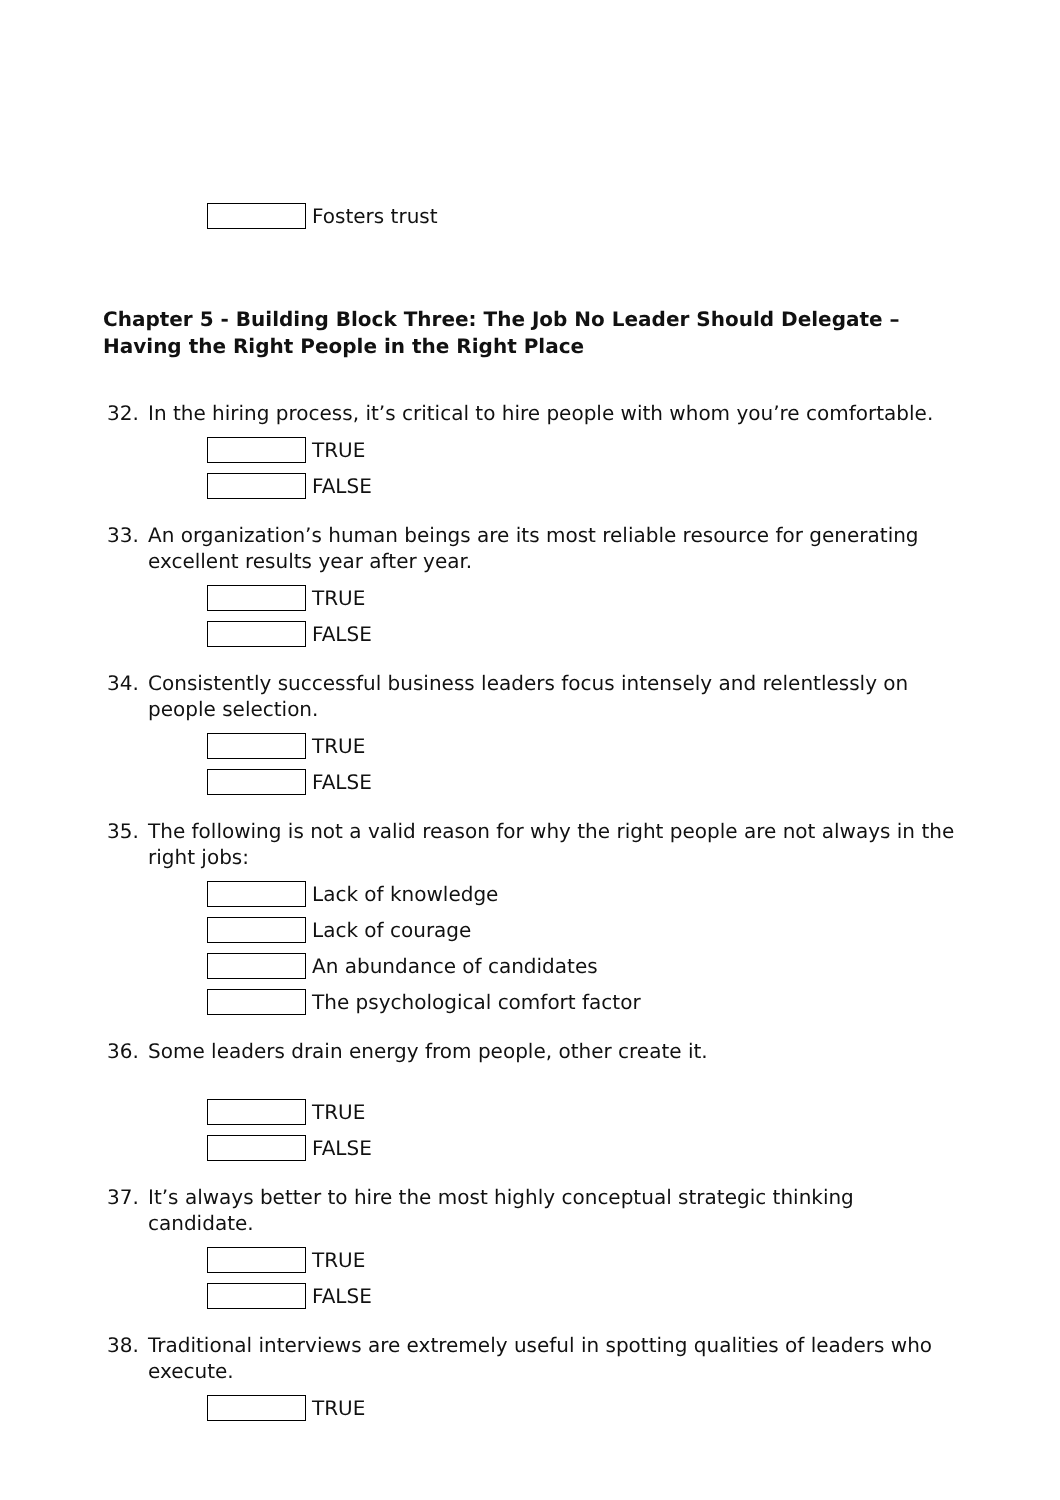Fosters trust
Chapter 5 - Building Block Three: The Job No Leader Should Delegate – Having the Right People in the Right Place
32. In the hiring process, it’s critical to hire people with whom you’re comfortable.
TRUE
FALSE
33. An organization’s human beings are its most reliable resource for generating excellent results year after year.
TRUE
FALSE
34. Consistently successful business leaders focus intensely and relentlessly on people selection.
TRUE
FALSE
35. The following is not a valid reason for why the right people are not always in the right jobs:
Lack of knowledge
Lack of courage
An abundance of candidates
The psychological comfort factor
36. Some leaders drain energy from people, other create it.
TRUE
FALSE
37. It’s always better to hire the most highly conceptual strategic thinking candidate.
TRUE
FALSE
38. Traditional interviews are extremely useful in spotting qualities of leaders who execute.
TRUE